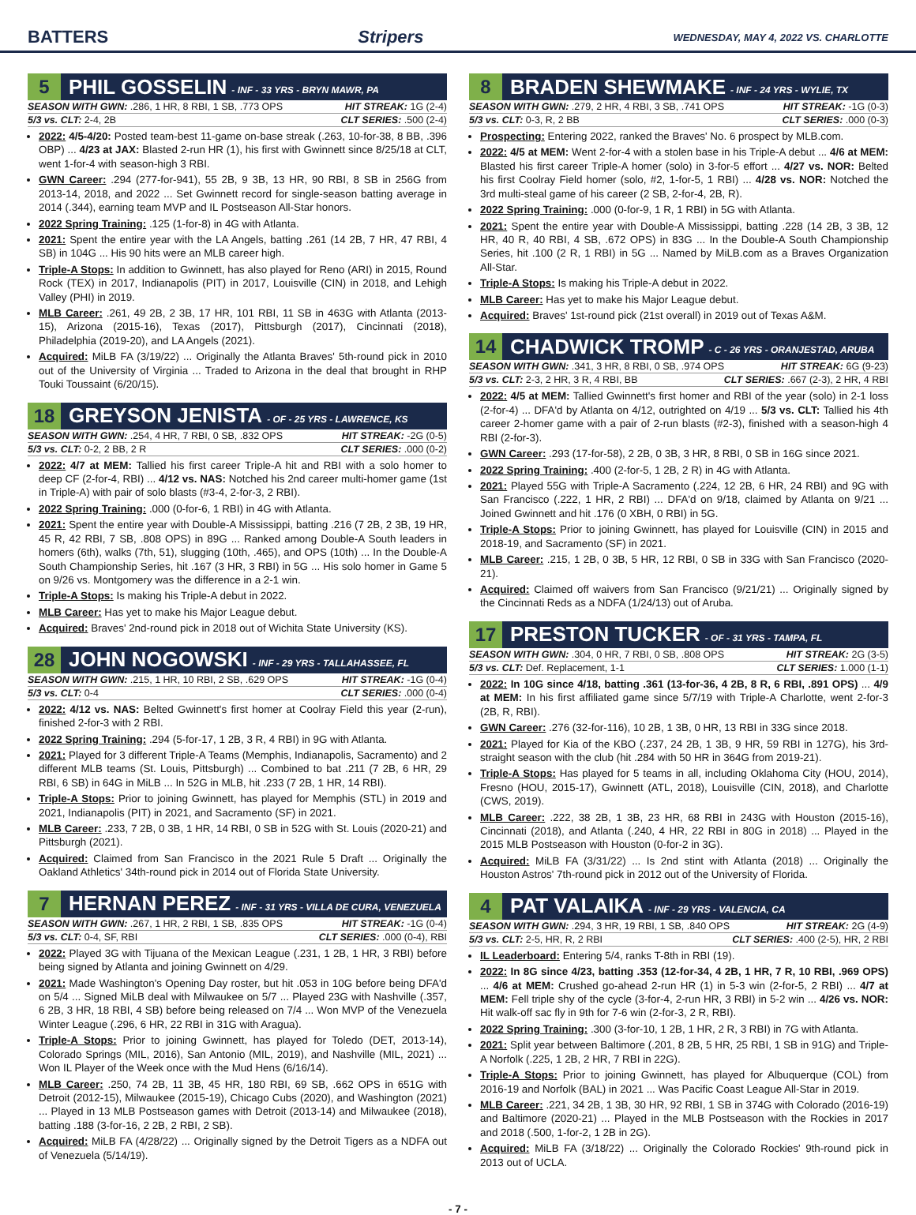BATTERS Stripers WEDNESDAY, MAY 4, 2022 VS. CHARLOTTE
5 PHIL GOSSELIN - INF - 33 YRS - BRYN MAWR, PA
SEASON WITH GWN: .286, 1 HR, 8 RBI, 1 SB, .773 OPS HIT STREAK: 1G (2-4)
5/3 vs. CLT: 2-4, 2B CLT SERIES: .500 (2-4)
2022: 4/5-4/20: Posted team-best 11-game on-base streak (.263, 10-for-38, 8 BB, .396 OBP) ... 4/23 at JAX: Blasted 2-run HR (1), his first with Gwinnett since 8/25/18 at CLT, went 1-for-4 with season-high 3 RBI.
GWN Career: .294 (277-for-941), 55 2B, 9 3B, 13 HR, 90 RBI, 8 SB in 256G from 2013-14, 2018, and 2022 ... Set Gwinnett record for single-season batting average in 2014 (.344), earning team MVP and IL Postseason All-Star honors.
2022 Spring Training: .125 (1-for-8) in 4G with Atlanta.
2021: Spent the entire year with the LA Angels, batting .261 (14 2B, 7 HR, 47 RBI, 4 SB) in 104G ... His 90 hits were an MLB career high.
Triple-A Stops: In addition to Gwinnett, has also played for Reno (ARI) in 2015, Round Rock (TEX) in 2017, Indianapolis (PIT) in 2017, Louisville (CIN) in 2018, and Lehigh Valley (PHI) in 2019.
MLB Career: .261, 49 2B, 2 3B, 17 HR, 101 RBI, 11 SB in 463G with Atlanta (2013-15), Arizona (2015-16), Texas (2017), Pittsburgh (2017), Cincinnati (2018), Philadelphia (2019-20), and LA Angels (2021).
Acquired: MiLB FA (3/19/22) ... Originally the Atlanta Braves' 5th-round pick in 2010 out of the University of Virginia ... Traded to Arizona in the deal that brought in RHP Touki Toussaint (6/20/15).
18 GREYSON JENISTA - OF - 25 YRS - LAWRENCE, KS
SEASON WITH GWN: .254, 4 HR, 7 RBI, 0 SB, .832 OPS HIT STREAK: -2G (0-5)
5/3 vs. CLT: 0-2, 2 BB, 2 R CLT SERIES: .000 (0-2)
2022: 4/7 at MEM: Tallied his first career Triple-A hit and RBI with a solo homer to deep CF (2-for-4, RBI) ... 4/12 vs. NAS: Notched his 2nd career multi-homer game (1st in Triple-A) with pair of solo blasts (#3-4, 2-for-3, 2 RBI).
2022 Spring Training: .000 (0-for-6, 1 RBI) in 4G with Atlanta.
2021: Spent the entire year with Double-A Mississippi, batting .216 (7 2B, 2 3B, 19 HR, 45 R, 42 RBI, 7 SB, .808 OPS) in 89G ... Ranked among Double-A South leaders in homers (6th), walks (7th, 51), slugging (10th, .465), and OPS (10th) ... In the Double-A South Championship Series, hit .167 (3 HR, 3 RBI) in 5G ... His solo homer in Game 5 on 9/26 vs. Montgomery was the difference in a 2-1 win.
Triple-A Stops: Is making his Triple-A debut in 2022.
MLB Career: Has yet to make his Major League debut.
Acquired: Braves' 2nd-round pick in 2018 out of Wichita State University (KS).
28 JOHN NOGOWSKI - INF - 29 YRS - TALLAHASSEE, FL
SEASON WITH GWN: .215, 1 HR, 10 RBI, 2 SB, .629 OPS HIT STREAK: -1G (0-4)
5/3 vs. CLT: 0-4 CLT SERIES: .000 (0-4)
2022: 4/12 vs. NAS: Belted Gwinnett's first homer at Coolray Field this year (2-run), finished 2-for-3 with 2 RBI.
2022 Spring Training: .294 (5-for-17, 1 2B, 3 R, 4 RBI) in 9G with Atlanta.
2021: Played for 3 different Triple-A Teams (Memphis, Indianapolis, Sacramento) and 2 different MLB teams (St. Louis, Pittsburgh) ... Combined to bat .211 (7 2B, 6 HR, 29 RBI, 6 SB) in 64G in MiLB ... In 52G in MLB, hit .233 (7 2B, 1 HR, 14 RBI).
Triple-A Stops: Prior to joining Gwinnett, has played for Memphis (STL) in 2019 and 2021, Indianapolis (PIT) in 2021, and Sacramento (SF) in 2021.
MLB Career: .233, 7 2B, 0 3B, 1 HR, 14 RBI, 0 SB in 52G with St. Louis (2020-21) and Pittsburgh (2021).
Acquired: Claimed from San Francisco in the 2021 Rule 5 Draft ... Originally the Oakland Athletics' 34th-round pick in 2014 out of Florida State University.
7 HERNAN PEREZ - INF - 31 YRS - VILLA DE CURA, VENEZUELA
SEASON WITH GWN: .267, 1 HR, 2 RBI, 1 SB, .835 OPS HIT STREAK: -1G (0-4)
5/3 vs. CLT: 0-4, SF, RBI CLT SERIES: .000 (0-4), RBI
2022: Played 3G with Tijuana of the Mexican League (.231, 1 2B, 1 HR, 3 RBI) before being signed by Atlanta and joining Gwinnett on 4/29.
2021: Made Washington's Opening Day roster, but hit .053 in 10G before being DFA'd on 5/4 ... Signed MiLB deal with Milwaukee on 5/7 ... Played 23G with Nashville (.357, 6 2B, 3 HR, 18 RBI, 4 SB) before being released on 7/4 ... Won MVP of the Venezuela Winter League (.296, 6 HR, 22 RBI in 31G with Aragua).
Triple-A Stops: Prior to joining Gwinnett, has played for Toledo (DET, 2013-14), Colorado Springs (MIL, 2016), San Antonio (MIL, 2019), and Nashville (MIL, 2021) ... Won IL Player of the Week once with the Mud Hens (6/16/14).
MLB Career: .250, 74 2B, 11 3B, 45 HR, 180 RBI, 69 SB, .662 OPS in 651G with Detroit (2012-15), Milwaukee (2015-19), Chicago Cubs (2020), and Washington (2021) ... Played in 13 MLB Postseason games with Detroit (2013-14) and Milwaukee (2018), batting .188 (3-for-16, 2 2B, 2 RBI, 2 SB).
Acquired: MiLB FA (4/28/22) ... Originally signed by the Detroit Tigers as a NDFA out of Venezuela (5/14/19).
8 BRADEN SHEWMAKE - INF - 24 YRS - WYLIE, TX
SEASON WITH GWN: .279, 2 HR, 4 RBI, 3 SB, .741 OPS HIT STREAK: -1G (0-3)
5/3 vs. CLT: 0-3, R, 2 BB CLT SERIES: .000 (0-3)
Prospecting: Entering 2022, ranked the Braves' No. 6 prospect by MLB.com.
2022: 4/5 at MEM: Went 2-for-4 with a stolen base in his Triple-A debut ... 4/6 at MEM: Blasted his first career Triple-A homer (solo) in 3-for-5 effort ... 4/27 vs. NOR: Belted his first Coolray Field homer (solo, #2, 1-for-5, 1 RBI) ... 4/28 vs. NOR: Notched the 3rd multi-steal game of his career (2 SB, 2-for-4, 2B, R).
2022 Spring Training: .000 (0-for-9, 1 R, 1 RBI) in 5G with Atlanta.
2021: Spent the entire year with Double-A Mississippi, batting .228 (14 2B, 3 3B, 12 HR, 40 R, 40 RBI, 4 SB, .672 OPS) in 83G ... In the Double-A South Championship Series, hit .100 (2 R, 1 RBI) in 5G ... Named by MiLB.com as a Braves Organization All-Star.
Triple-A Stops: Is making his Triple-A debut in 2022.
MLB Career: Has yet to make his Major League debut.
Acquired: Braves' 1st-round pick (21st overall) in 2019 out of Texas A&M.
14 CHADWICK TROMP - C - 26 YRS - ORANJESTAD, ARUBA
SEASON WITH GWN: .341, 3 HR, 8 RBI, 0 SB, .974 OPS HIT STREAK: 6G (9-23)
5/3 vs. CLT: 2-3, 2 HR, 3 R, 4 RBI, BB CLT SERIES: .667 (2-3), 2 HR, 4 RBI
2022: 4/5 at MEM: Tallied Gwinnett's first homer and RBI of the year (solo) in 2-1 loss (2-for-4) ... DFA'd by Atlanta on 4/12, outrighted on 4/19 ... 5/3 vs. CLT: Tallied his 4th career 2-homer game with a pair of 2-run blasts (#2-3), finished with a season-high 4 RBI (2-for-3).
GWN Career: .293 (17-for-58), 2 2B, 0 3B, 3 HR, 8 RBI, 0 SB in 16G since 2021.
2022 Spring Training: .400 (2-for-5, 1 2B, 2 R) in 4G with Atlanta.
2021: Played 55G with Triple-A Sacramento (.224, 12 2B, 6 HR, 24 RBI) and 9G with San Francisco (.222, 1 HR, 2 RBI) ... DFA'd on 9/18, claimed by Atlanta on 9/21 ... Joined Gwinnett and hit .176 (0 XBH, 0 RBI) in 5G.
Triple-A Stops: Prior to joining Gwinnett, has played for Louisville (CIN) in 2015 and 2018-19, and Sacramento (SF) in 2021.
MLB Career: .215, 1 2B, 0 3B, 5 HR, 12 RBI, 0 SB in 33G with San Francisco (2020-21).
Acquired: Claimed off waivers from San Francisco (9/21/21) ... Originally signed by the Cincinnati Reds as a NDFA (1/24/13) out of Aruba.
17 PRESTON TUCKER - OF - 31 YRS - TAMPA, FL
SEASON WITH GWN: .304, 0 HR, 7 RBI, 0 SB, .808 OPS HIT STREAK: 2G (3-5)
5/3 vs. CLT: Def. Replacement, 1-1 CLT SERIES: 1.000 (1-1)
2022: In 10G since 4/18, batting .361 (13-for-36, 4 2B, 8 R, 6 RBI, .891 OPS) ... 4/9 at MEM: In his first affiliated game since 5/7/19 with Triple-A Charlotte, went 2-for-3 (2B, R, RBI).
GWN Career: .276 (32-for-116), 10 2B, 1 3B, 0 HR, 13 RBI in 33G since 2018.
2021: Played for Kia of the KBO (.237, 24 2B, 1 3B, 9 HR, 59 RBI in 127G), his 3rd-straight season with the club (hit .284 with 50 HR in 364G from 2019-21).
Triple-A Stops: Has played for 5 teams in all, including Oklahoma City (HOU, 2014), Fresno (HOU, 2015-17), Gwinnett (ATL, 2018), Louisville (CIN, 2018), and Charlotte (CWS, 2019).
MLB Career: .222, 38 2B, 1 3B, 23 HR, 68 RBI in 243G with Houston (2015-16), Cincinnati (2018), and Atlanta (.240, 4 HR, 22 RBI in 80G in 2018) ... Played in the 2015 MLB Postseason with Houston (0-for-2 in 3G).
Acquired: MiLB FA (3/31/22) ... Is 2nd stint with Atlanta (2018) ... Originally the Houston Astros' 7th-round pick in 2012 out of the University of Florida.
4 PAT VALAIKA - INF - 29 YRS - VALENCIA, CA
SEASON WITH GWN: .294, 3 HR, 19 RBI, 1 SB, .840 OPS HIT STREAK: 2G (4-9)
5/3 vs. CLT: 2-5, HR, R, 2 RBI CLT SERIES: .400 (2-5), HR, 2 RBI
IL Leaderboard: Entering 5/4, ranks T-8th in RBI (19).
2022: In 8G since 4/23, batting .353 (12-for-34, 4 2B, 1 HR, 7 R, 10 RBI, .969 OPS) ... 4/6 at MEM: Crushed go-ahead 2-run HR (1) in 5-3 win (2-for-5, 2 RBI) ... 4/7 at MEM: Fell triple shy of the cycle (3-for-4, 2-run HR, 3 RBI) in 5-2 win ... 4/26 vs. NOR: Hit walk-off sac fly in 9th for 7-6 win (2-for-3, 2 R, RBI).
2022 Spring Training: .300 (3-for-10, 1 2B, 1 HR, 2 R, 3 RBI) in 7G with Atlanta.
2021: Split year between Baltimore (.201, 8 2B, 5 HR, 25 RBI, 1 SB in 91G) and Triple-A Norfolk (.225, 1 2B, 2 HR, 7 RBI in 22G).
Triple-A Stops: Prior to joining Gwinnett, has played for Albuquerque (COL) from 2016-19 and Norfolk (BAL) in 2021 ... Was Pacific Coast League All-Star in 2019.
MLB Career: .221, 34 2B, 1 3B, 30 HR, 92 RBI, 1 SB in 374G with Colorado (2016-19) and Baltimore (2020-21) ... Played in the MLB Postseason with the Rockies in 2017 and 2018 (.500, 1-for-2, 1 2B in 2G).
Acquired: MiLB FA (3/18/22) ... Originally the Colorado Rockies' 9th-round pick in 2013 out of UCLA.
- 7 -